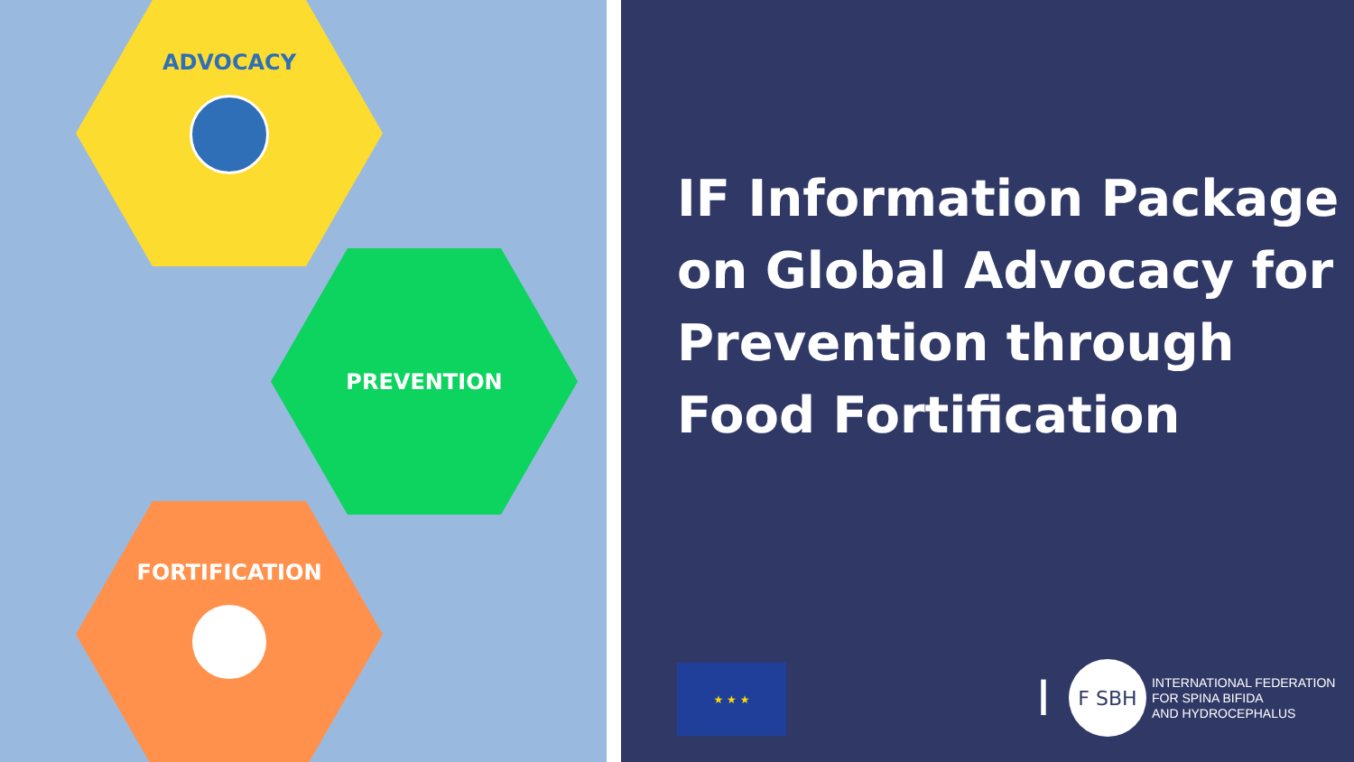ADVOCACY
PREVENTION
FORTIFICATION
IF Information Package
on Global Advocacy for
Prevention through
Food Fortification
★ ★ ★
I
F SBH
INTERNATIONAL FEDERATION
FOR SPINA BIFIDA
AND HYDROCEPHALUS